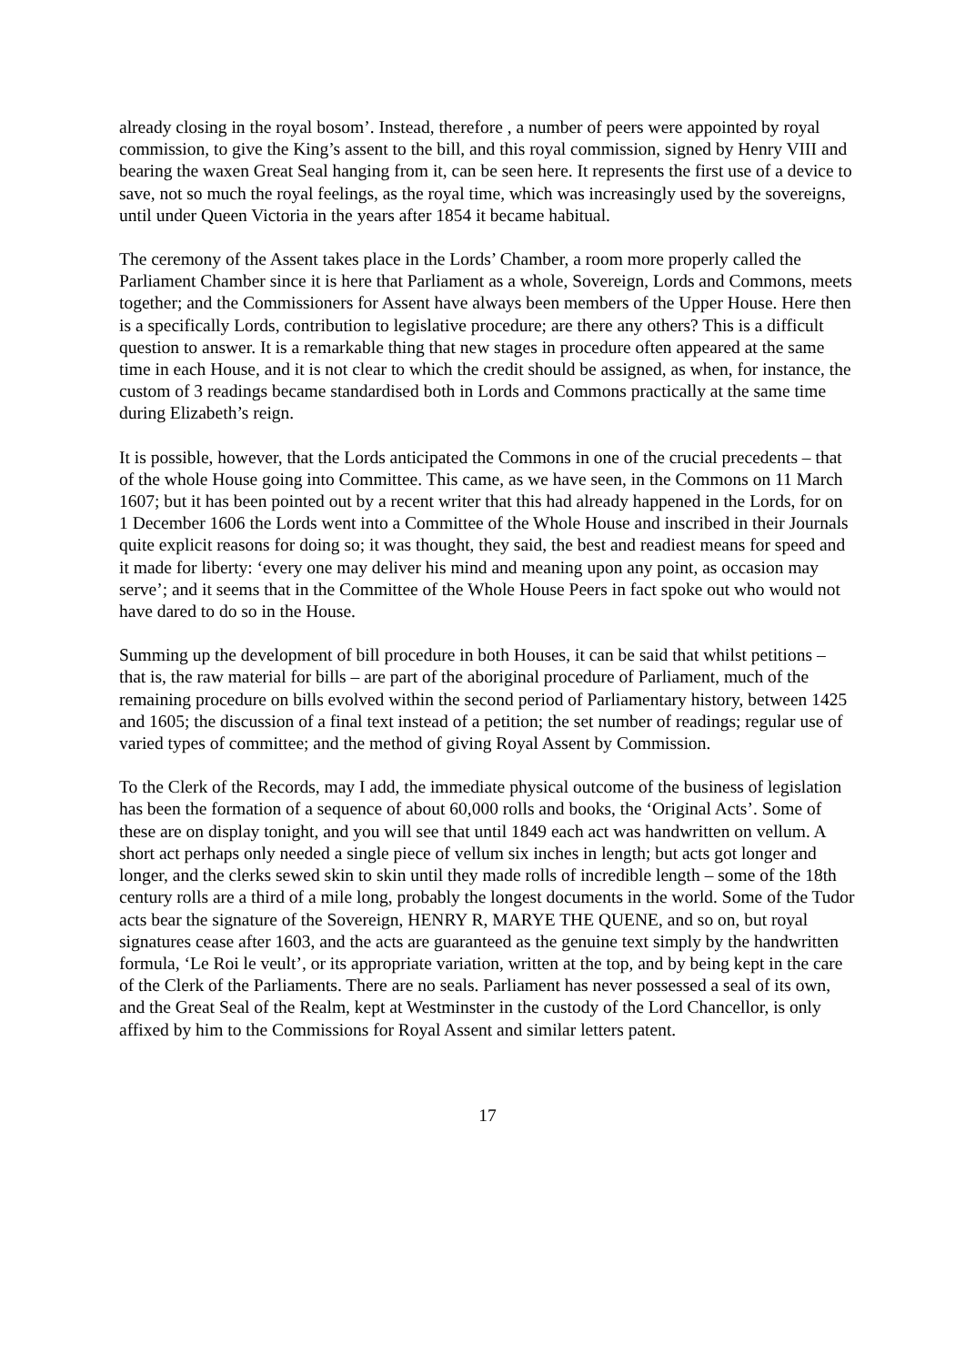already closing in the royal bosom’. Instead, therefore , a number of peers were appointed by royal commission, to give the King’s assent to the bill, and this royal commission, signed by Henry VIII and bearing the waxen Great Seal hanging from it, can be seen here. It represents the first use of a device to save, not so much the royal feelings, as the royal time, which was increasingly used by the sovereigns, until under Queen Victoria in the years after 1854 it became habitual.
The ceremony of the Assent takes place in the Lords’ Chamber, a room more properly called the Parliament Chamber since it is here that Parliament as a whole, Sovereign, Lords and Commons, meets together; and the Commissioners for Assent have always been members of the Upper House. Here then is a specifically Lords, contribution to legislative procedure; are there any others? This is a difficult question to answer. It is a remarkable thing that new stages in procedure often appeared at the same time in each House, and it is not clear to which the credit should be assigned, as when, for instance, the custom of 3 readings became standardised both in Lords and Commons practically at the same time during Elizabeth’s reign.
It is possible, however, that the Lords anticipated the Commons in one of the crucial precedents – that of the whole House going into Committee. This came, as we have seen, in the Commons on 11 March 1607; but it has been pointed out by a recent writer that this had already happened in the Lords, for on 1 December 1606 the Lords went into a Committee of the Whole House and inscribed in their Journals quite explicit reasons for doing so; it was thought, they said, the best and readiest means for speed and it made for liberty: ‘every one may deliver his mind and meaning upon any point, as occasion may serve’; and it seems that in the Committee of the Whole House Peers in fact spoke out who would not have dared to do so in the House.
Summing up the development of bill procedure in both Houses, it can be said that whilst petitions – that is, the raw material for bills – are part of the aboriginal procedure of Parliament, much of the remaining procedure on bills evolved within the second period of Parliamentary history, between 1425 and 1605; the discussion of a final text instead of a petition; the set number of readings; regular use of varied types of committee; and the method of giving Royal Assent by Commission.
To the Clerk of the Records, may I add, the immediate physical outcome of the business of legislation has been the formation of a sequence of about 60,000 rolls and books, the ‘Original Acts’. Some of these are on display tonight, and you will see that until 1849 each act was handwritten on vellum. A short act perhaps only needed a single piece of vellum six inches in length; but acts got longer and longer, and the clerks sewed skin to skin until they made rolls of incredible length – some of the 18th century rolls are a third of a mile long, probably the longest documents in the world. Some of the Tudor acts bear the signature of the Sovereign, HENRY R, MARYE THE QUENE, and so on, but royal signatures cease after 1603, and the acts are guaranteed as the genuine text simply by the handwritten formula, ‘Le Roi le veult’, or its appropriate variation, written at the top, and by being kept in the care of the Clerk of the Parliaments. There are no seals. Parliament has never possessed a seal of its own, and the Great Seal of the Realm, kept at Westminster in the custody of the Lord Chancellor, is only affixed by him to the Commissions for Royal Assent and similar letters patent.
17